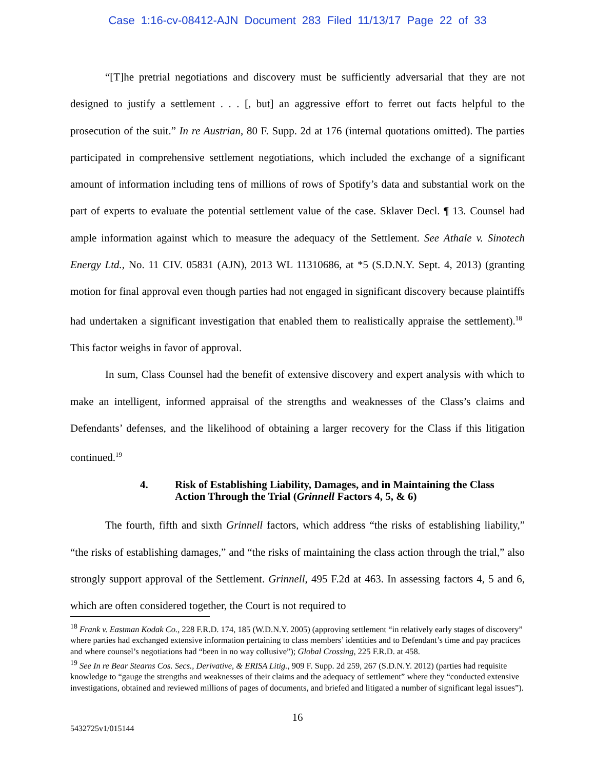Case 1:16-cv-08412-AJN Document 283 Filed 11/13/17 Page 22 of 33
“[T]he pretrial negotiations and discovery must be sufficiently adversarial that they are not designed to justify a settlement . . . [, but] an aggressive effort to ferret out facts helpful to the prosecution of the suit.” In re Austrian, 80 F. Supp. 2d at 176 (internal quotations omitted). The parties participated in comprehensive settlement negotiations, which included the exchange of a significant amount of information including tens of millions of rows of Spotify’s data and substantial work on the part of experts to evaluate the potential settlement value of the case. Sklaver Decl. ¶ 13. Counsel had ample information against which to measure the adequacy of the Settlement. See Athale v. Sinotech Energy Ltd., No. 11 CIV. 05831 (AJN), 2013 WL 11310686, at *5 (S.D.N.Y. Sept. 4, 2013) (granting motion for final approval even though parties had not engaged in significant discovery because plaintiffs had undertaken a significant investigation that enabled them to realistically appraise the settlement).<sup>18</sup> This factor weighs in favor of approval.
In sum, Class Counsel had the benefit of extensive discovery and expert analysis with which to make an intelligent, informed appraisal of the strengths and weaknesses of the Class’s claims and Defendants’ defenses, and the likelihood of obtaining a larger recovery for the Class if this litigation continued.<sup>19</sup>
4. Risk of Establishing Liability, Damages, and in Maintaining the Class Action Through the Trial (Grinnell Factors 4, 5, & 6)
The fourth, fifth and sixth Grinnell factors, which address “the risks of establishing liability,” “the risks of establishing damages,” and “the risks of maintaining the class action through the trial,” also strongly support approval of the Settlement. Grinnell, 495 F.2d at 463. In assessing factors 4, 5 and 6, which are often considered together, the Court is not required to
<sup>18</sup> Frank v. Eastman Kodak Co., 228 F.R.D. 174, 185 (W.D.N.Y. 2005) (approving settlement “in relatively early stages of discovery” where parties had exchanged extensive information pertaining to class members’ identities and to Defendant’s time and pay practices and where counsel’s negotiations had “been in no way collusive”); Global Crossing, 225 F.R.D. at 458.
<sup>19</sup> See In re Bear Stearns Cos. Secs., Derivative, & ERISA Litig., 909 F. Supp. 2d 259, 267 (S.D.N.Y. 2012) (parties had requisite knowledge to “gauge the strengths and weaknesses of their claims and the adequacy of settlement” where they “conducted extensive investigations, obtained and reviewed millions of pages of documents, and briefed and litigated a number of significant legal issues”).
16
5432725v1/015144